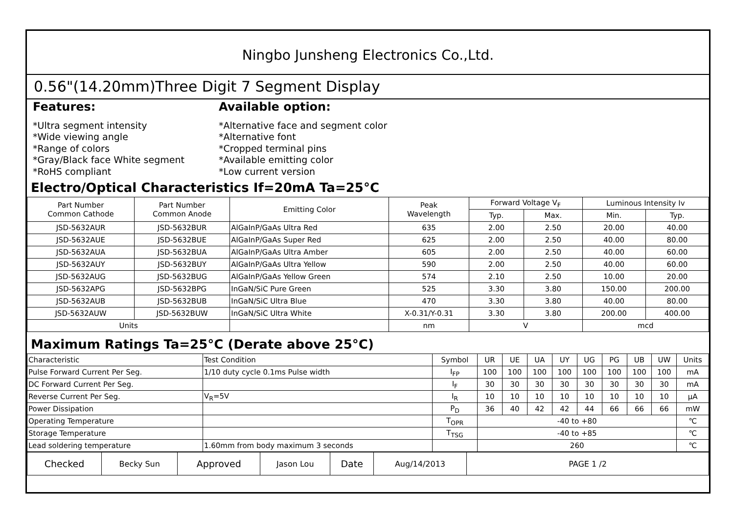Ningbo Junsheng Electronics Co.,Ltd.
0.56"(14.20mm)Three Digit 7 Segment Display
Features:
*Ultra segment intensity
*Wide viewing angle
*Range of colors
*Gray/Black face White segment
*RoHS compliant
Available option:
*Alternative face and segment color
*Alternative font
*Cropped terminal pins
*Available emitting color
*Low current version
Electro/Optical Characteristics If=20mA Ta=25°C
| Part Number Common Cathode | Part Number Common Anode | Emitting Color | Peak Wavelength | Forward Voltage V<sub>F</sub> | | Luminous Intensity Iv | |
| --- | --- | --- | --- | --- | --- | --- | --- |
| | | | | Typ. | Max. | Min. | Typ. |
| JSD-5632AUR | JSD-5632BUR | AlGaInP/GaAs Ultra Red | 635 | 2.00 | 2.50 | 20.00 | 40.00 |
| JSD-5632AUE | JSD-5632BUE | AlGaInP/GaAs Super Red | 625 | 2.00 | 2.50 | 40.00 | 80.00 |
| JSD-5632AUA | JSD-5632BUA | AlGaInP/GaAs Ultra Amber | 605 | 2.00 | 2.50 | 40.00 | 60.00 |
| JSD-5632AUY | JSD-5632BUY | AlGaInP/GaAs Ultra Yellow | 590 | 2.00 | 2.50 | 40.00 | 60.00 |
| JSD-5632AUG | JSD-5632BUG | AlGaInP/GaAs Yellow Green | 574 | 2.10 | 2.50 | 10.00 | 20.00 |
| JSD-5632APG | JSD-5632BPG | InGaN/SiC Pure Green | 525 | 3.30 | 3.80 | 150.00 | 200.00 |
| JSD-5632AUB | JSD-5632BUB | InGaN/SiC Ultra Blue | 470 | 3.30 | 3.80 | 40.00 | 80.00 |
| JSD-5632AUW | JSD-5632BUW | InGaN/SiC Ultra White | X-0.31/Y-0.31 | 3.30 | 3.80 | 200.00 | 400.00 |
| Units | | | nm | V | | mcd | |
Maximum Ratings Ta=25°C (Derate above 25°C)
| Characteristic | Test Condition | Symbol | UR | UE | UA | UY | UG | PG | UB | UW | Units |
| Pulse Forward Current Per Seg. | 1/10 duty cycle 0.1ms Pulse width | I<sub>FP</sub> | 100 | 100 | 100 | 100 | 100 | 100 | 100 | 100 | mA |
| DC Forward Current Per Seg. | | I<sub>F</sub> | 30 | 30 | 30 | 30 | 30 | 30 | 30 | 30 | mA |
| Reverse Current Per Seg. | V<sub>R</sub>=5V | I<sub>R</sub> | 10 | 10 | 10 | 10 | 10 | 10 | 10 | 10 | μA |
| Power Dissipation | | P<sub>D</sub> | 36 | 40 | 42 | 42 | 44 | 66 | 66 | 66 | mW |
| Operating Temperature | | T<sub>OPR</sub> | -40 to +80 | | | | | | | | ℃ |
| Storage Temperature | | T<sub>TSG</sub> | -40 to +85 | | | | | | | | ℃ |
| Lead soldering temperature | 1.60mm from body maximum 3 seconds | | 260 | | | | | | | | ℃ |
| Checked | Becky Sun | Approved | Jason Lou | Date | Aug/14/2013 | PAGE 1 /2 |